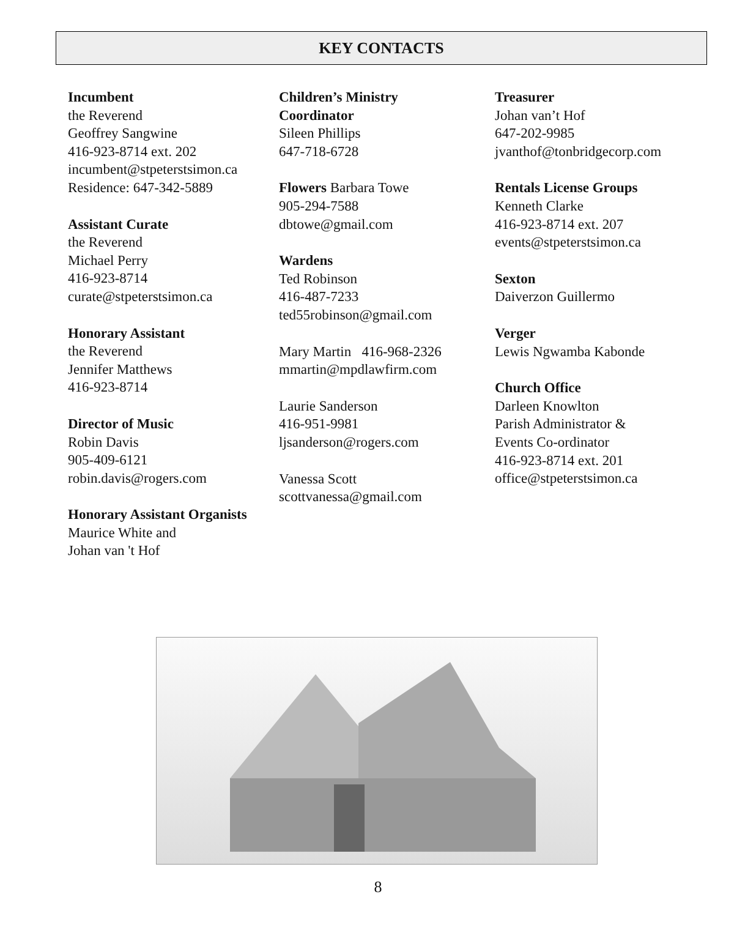KEY CONTACTS
Incumbent
the Reverend
Geoffrey Sangwine
416-923-8714 ext. 202
incumbent@stpeterstsimon.ca
Residence: 647-342-5889
Assistant Curate
the Reverend
Michael Perry
416-923-8714
curate@stpeterstsimon.ca
Honorary Assistant
the Reverend
Jennifer Matthews
416-923-8714
Director of Music
Robin Davis
905-409-6121
robin.davis@rogers.com
Honorary Assistant Organists
Maurice White and
Johan van 't Hof
Children’s Ministry
Coordinator
Sileen Phillips
647-718-6728
Flowers Barbara Towe
905-294-7588
dbtowe@gmail.com
Wardens
Ted Robinson
416-487-7233
ted55robinson@gmail.com
Mary Martin 416-968-2326
mmartin@mpdlawfirm.com
Laurie Sanderson
416-951-9981
ljsanderson@rogers.com
Vanessa Scott
scottvanessa@gmail.com
Treasurer
Johan van’t Hof
647-202-9985
jvanthof@tonbridgecorp.com
Rentals License Groups
Kenneth Clarke
416-923-8714 ext. 207
events@stpeterstsimon.ca
Sexton
Daiverzon Guillermo
Verger
Lewis Ngwamba Kabonde
Church Office
Darleen Knowlton
Parish Administrator &
Events Co-ordinator
416-923-8714 ext. 201
office@stpeterstsimon.ca
8